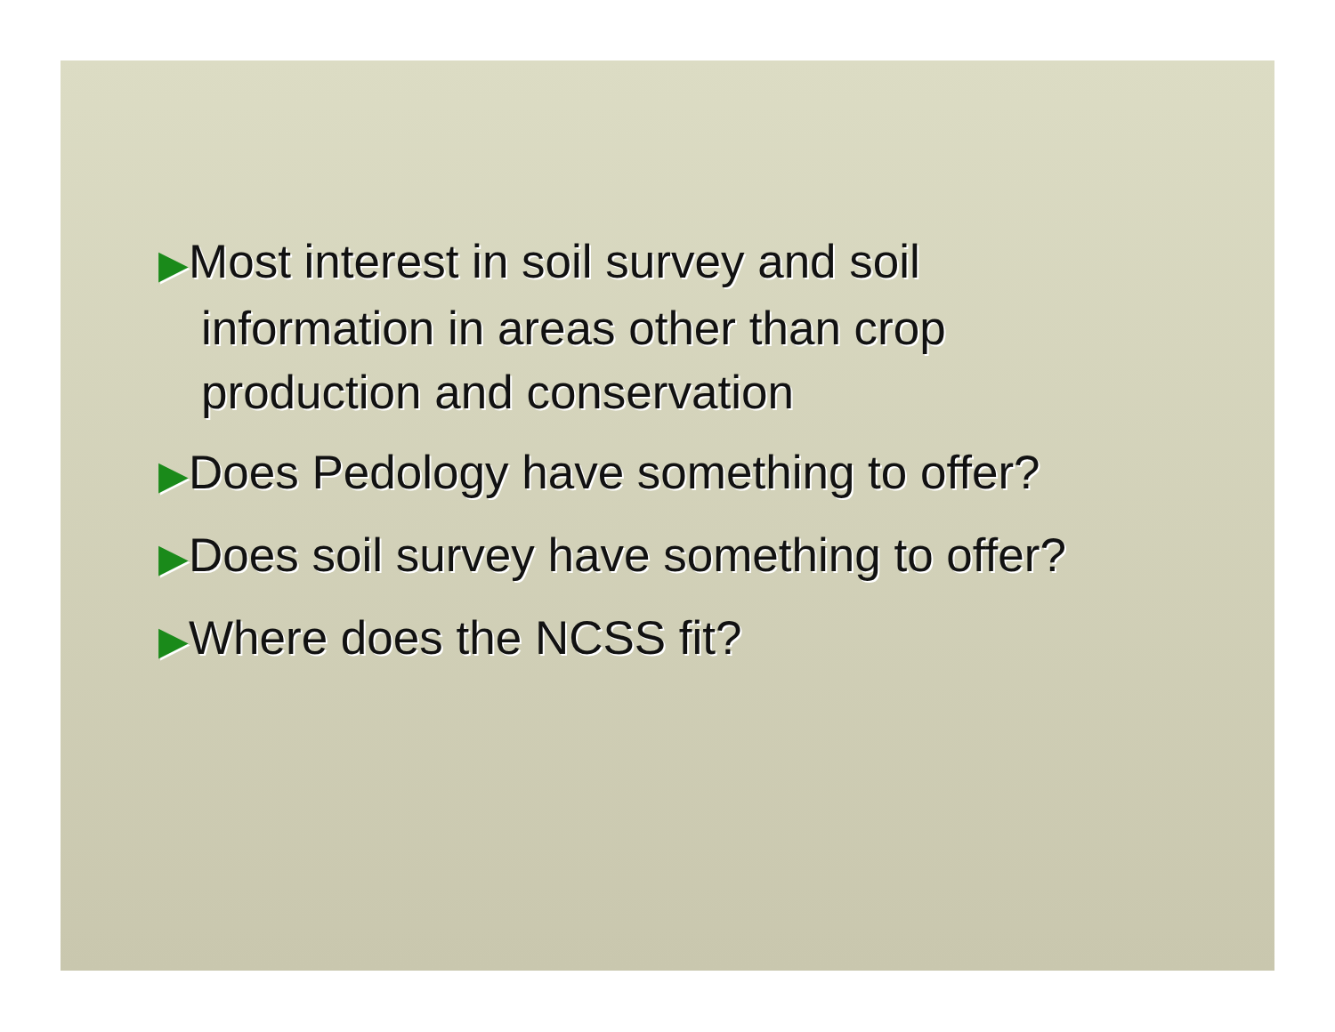▶Most interest in soil survey and soil information in areas other than crop production and conservation
▶Does Pedology have something to offer?
▶Does soil survey have something to offer?
▶Where does the NCSS fit?